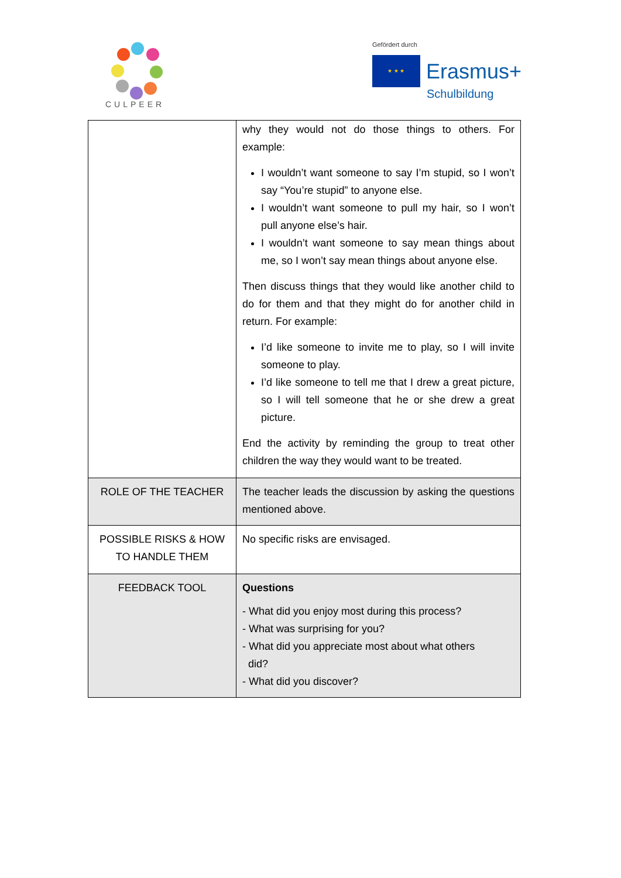CULPEER
Gefördert durch
★ ★ ★
Erasmus+
Schulbildung
| | why they would not do those things to others. For example: I wouldn’t want someone to say I’m stupid, so I won’t say “You’re stupid” to anyone else. I wouldn’t want someone to pull my hair, so I won’t pull anyone else’s hair. I wouldn’t want someone to say mean things about me, so I won’t say mean things about anyone else. Then discuss things that they would like another child to do for them and that they might do for another child in return. For example: I’d like someone to invite me to play, so I will invite someone to play. I’d like someone to tell me that I drew a great picture, so I will tell someone that he or she drew a great picture. End the activity by reminding the group to treat other children the way they would want to be treated. |
| ROLE OF THE TEACHER | The teacher leads the discussion by asking the questions mentioned above. |
| POSSIBLE RISKS & HOW TO HANDLE THEM | No specific risks are envisaged. |
| FEEDBACK TOOL | Questions - What did you enjoy most during this process? - What was surprising for you? - What did you appreciate most about what others did? - What did you discover? |